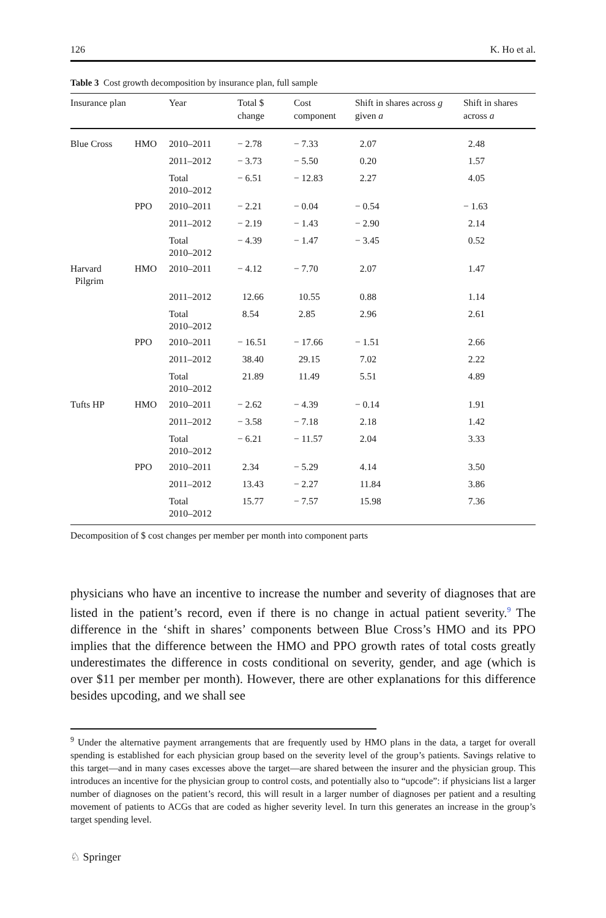126 K. Ho et al.
Table 3 Cost growth decomposition by insurance plan, full sample
| Insurance plan | | Year | Total $ change | Cost component | Shift in shares across g given a | Shift in shares across a |
| --- | --- | --- | --- | --- | --- | --- |
| Blue Cross | HMO | 2010–2011 | − 2.78 | − 7.33 | 2.07 | 2.48 |
| | | 2011–2012 | − 3.73 | − 5.50 | 0.20 | 1.57 |
| | | Total 2010–2012 | − 6.51 | − 12.83 | 2.27 | 4.05 |
| | PPO | 2010–2011 | − 2.21 | − 0.04 | − 0.54 | − 1.63 |
| | | 2011–2012 | − 2.19 | − 1.43 | − 2.90 | 2.14 |
| | | Total 2010–2012 | − 4.39 | − 1.47 | − 3.45 | 0.52 |
| Harvard Pilgrim | HMO | 2010–2011 | − 4.12 | − 7.70 | 2.07 | 1.47 |
| | | 2011–2012 | 12.66 | 10.55 | 0.88 | 1.14 |
| | | Total 2010–2012 | 8.54 | 2.85 | 2.96 | 2.61 |
| | PPO | 2010–2011 | − 16.51 | − 17.66 | − 1.51 | 2.66 |
| | | 2011–2012 | 38.40 | 29.15 | 7.02 | 2.22 |
| | | Total 2010–2012 | 21.89 | 11.49 | 5.51 | 4.89 |
| Tufts HP | HMO | 2010–2011 | − 2.62 | − 4.39 | − 0.14 | 1.91 |
| | | 2011–2012 | − 3.58 | − 7.18 | 2.18 | 1.42 |
| | | Total 2010–2012 | − 6.21 | − 11.57 | 2.04 | 3.33 |
| | PPO | 2010–2011 | 2.34 | − 5.29 | 4.14 | 3.50 |
| | | 2011–2012 | 13.43 | − 2.27 | 11.84 | 3.86 |
| | | Total 2010–2012 | 15.77 | − 7.57 | 15.98 | 7.36 |
Decomposition of $ cost changes per member per month into component parts
physicians who have an incentive to increase the number and severity of diagnoses that are listed in the patient’s record, even if there is no change in actual patient severity.<sup>9</sup> The difference in the ‘shift in shares’ components between Blue Cross’s HMO and its PPO implies that the difference between the HMO and PPO growth rates of total costs greatly underestimates the difference in costs conditional on severity, gender, and age (which is over $11 per member per month). However, there are other explanations for this difference besides upcoding, and we shall see
<sup>9</sup> Under the alternative payment arrangements that are frequently used by HMO plans in the data, a target for overall spending is established for each physician group based on the severity level of the group’s patients. Savings relative to this target—and in many cases excesses above the target—are shared between the insurer and the physician group. This introduces an incentive for the physician group to control costs, and potentially also to “upcode”: if physicians list a larger number of diagnoses on the patient’s record, this will result in a larger number of diagnoses per patient and a resulting movement of patients to ACGs that are coded as higher severity level. In turn this generates an increase in the group’s target spending level.
♘ Springer